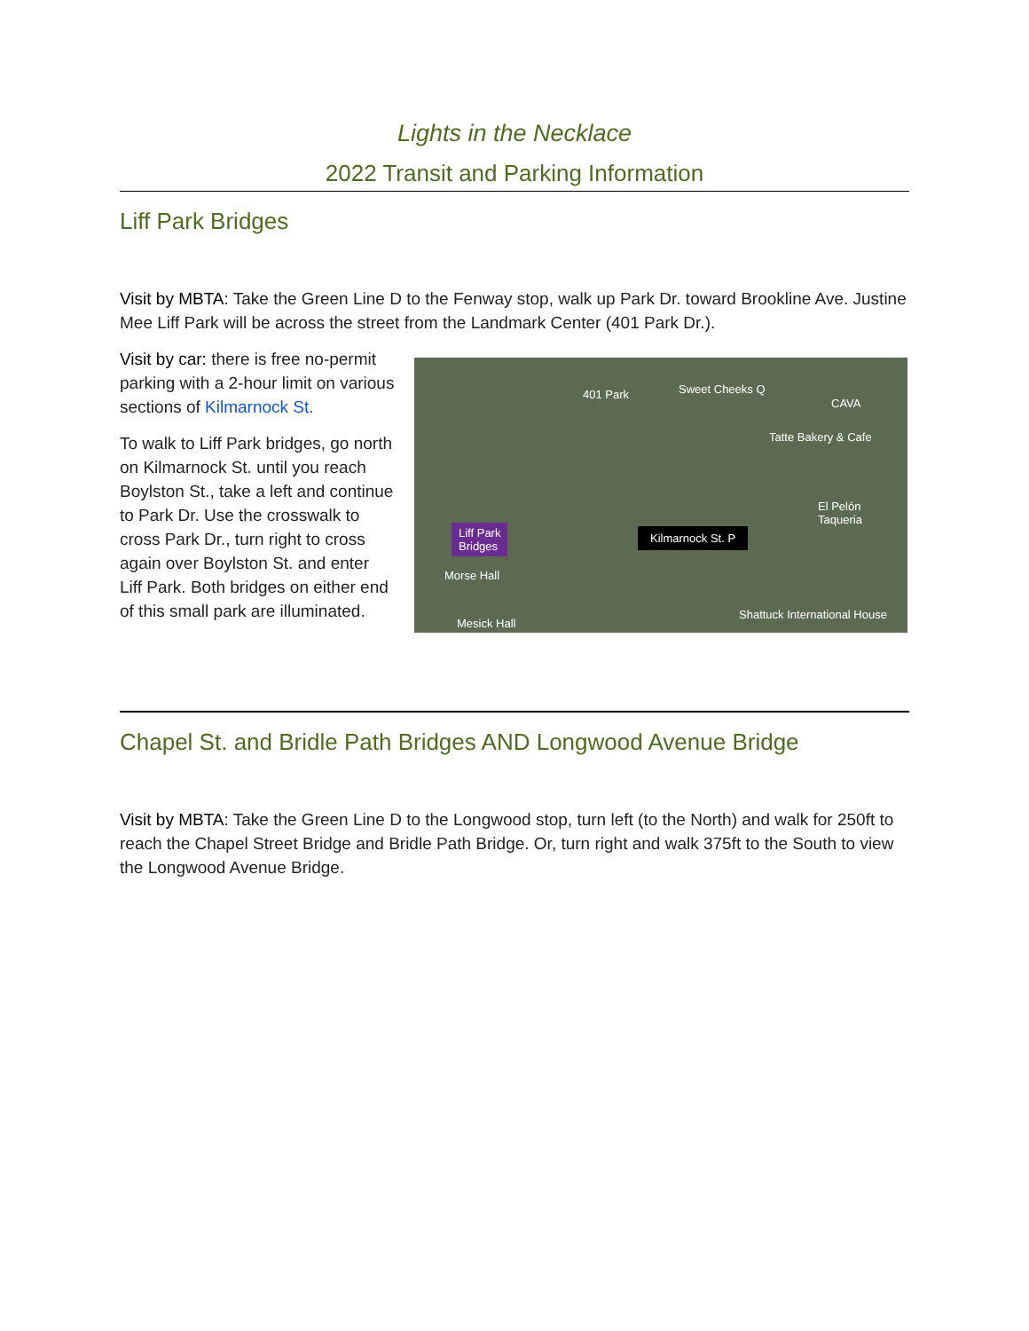Lights in the Necklace
2022 Transit and Parking Information
Liff Park Bridges
Visit by MBTA: Take the Green Line D to the Fenway stop, walk up Park Dr. toward Brookline Ave. Justine Mee Liff Park will be across the street from the Landmark Center (401 Park Dr.).
Visit by car: there is free no-permit parking with a 2-hour limit on various sections of Kilmarnock St.
To walk to Liff Park bridges, go north on Kilmarnock St. until you reach Boylston St., take a left and continue to Park Dr. Use the crosswalk to cross Park Dr., turn right to cross again over Boylston St. and enter Liff Park. Both bridges on either end of this small park are illuminated.
401 Park Sweet Cheeks Q
CAVA
Tatte Bakery & Cafe
El Pelón Taqueria
Liff Park
Bridges
Kilmarnock St. P
Morse Hall
Mesick Hall
Shattuck International House
Chapel St. and Bridle Path Bridges AND Longwood Avenue Bridge
Visit by MBTA: Take the Green Line D to the Longwood stop, turn left (to the North) and walk for 250ft to reach the Chapel Street Bridge and Bridle Path Bridge. Or, turn right and walk 375ft to the South to view the Longwood Avenue Bridge.